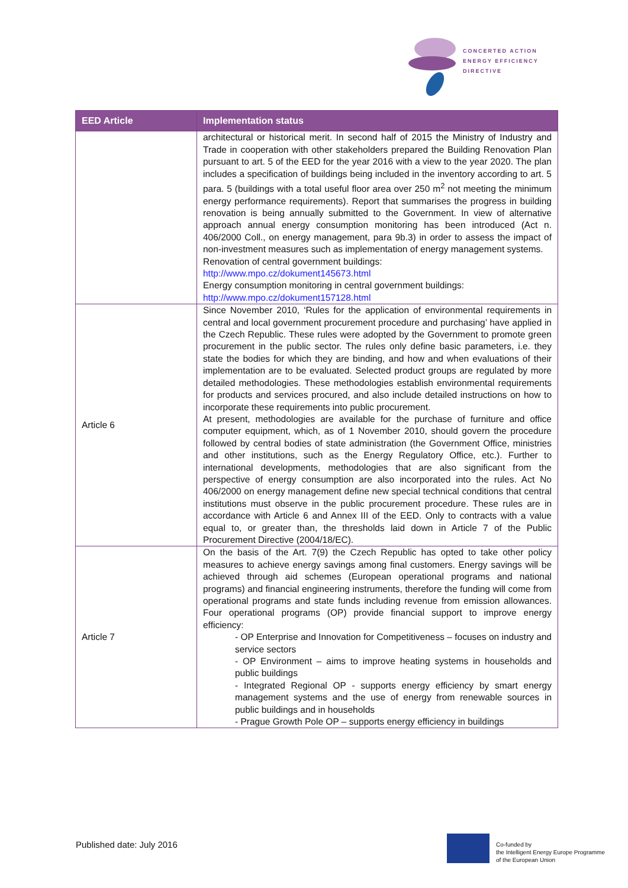CONCERTED ACTION
ENERGY EFFICIENCY
DIRECTIVE
| EED Article | Implementation status |
| --- | --- |
| | architectural or historical merit. In second half of 2015 the Ministry of Industry and Trade in cooperation with other stakeholders prepared the Building Renovation Plan pursuant to art. 5 of the EED for the year 2016 with a view to the year 2020. The plan includes a specification of buildings being included in the inventory according to art. 5 para. 5 (buildings with a total useful floor area over 250 m<sup>2</sup> not meeting the minimum energy performance requirements). Report that summarises the progress in building renovation is being annually submitted to the Government. In view of alternative approach annual energy consumption monitoring has been introduced (Act n. 406/2000 Coll., on energy management, para 9b.3) in order to assess the impact of non-investment measures such as implementation of energy management systems. Renovation of central government buildings: http://www.mpo.cz/dokument145673.html Energy consumption monitoring in central government buildings: http://www.mpo.cz/dokument157128.html |
| Article 6 | Since November 2010, ‘Rules for the application of environmental requirements in central and local government procurement procedure and purchasing’ have applied in the Czech Republic. These rules were adopted by the Government to promote green procurement in the public sector. The rules only define basic parameters, i.e. they state the bodies for which they are binding, and how and when evaluations of their implementation are to be evaluated. Selected product groups are regulated by more detailed methodologies. These methodologies establish environmental requirements for products and services procured, and also include detailed instructions on how to incorporate these requirements into public procurement. At present, methodologies are available for the purchase of furniture and office computer equipment, which, as of 1 November 2010, should govern the procedure followed by central bodies of state administration (the Government Office, ministries and other institutions, such as the Energy Regulatory Office, etc.). Further to international developments, methodologies that are also significant from the perspective of energy consumption are also incorporated into the rules. Act No 406/2000 on energy management define new special technical conditions that central institutions must observe in the public procurement procedure. These rules are in accordance with Article 6 and Annex III of the EED. Only to contracts with a value equal to, or greater than, the thresholds laid down in Article 7 of the Public Procurement Directive (2004/18/EC). |
| Article 7 | On the basis of the Art. 7(9) the Czech Republic has opted to take other policy measures to achieve energy savings among final customers. Energy savings will be achieved through aid schemes (European operational programs and national programs) and financial engineering instruments, therefore the funding will come from operational programs and state funds including revenue from emission allowances. Four operational programs (OP) provide financial support to improve energy efficiency: - OP Enterprise and Innovation for Competitiveness – focuses on industry and service sectors - OP Environment – aims to improve heating systems in households and public buildings - Integrated Regional OP - supports energy efficiency by smart energy management systems and the use of energy from renewable sources in public buildings and in households - Prague Growth Pole OP – supports energy efficiency in buildings |
Published date: July 2016
Co-funded by
the Intelligent Energy Europe Programme
of the European Union